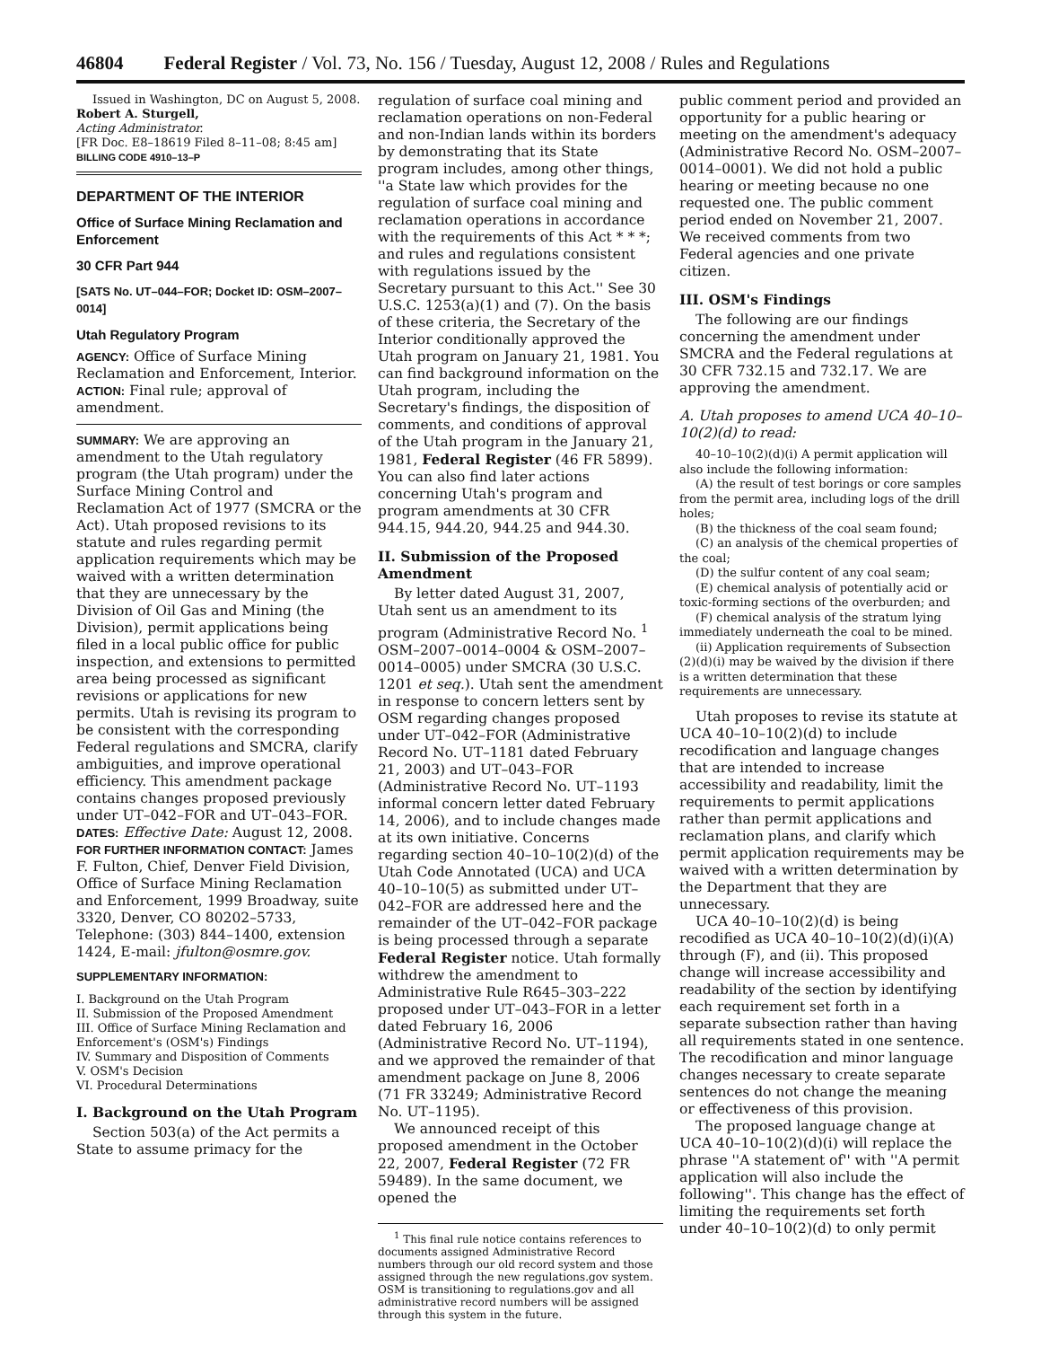46804 Federal Register / Vol. 73, No. 156 / Tuesday, August 12, 2008 / Rules and Regulations
Issued in Washington, DC on August 5, 2008.
Robert A. Sturgell,
Acting Administrator.
[FR Doc. E8–18619 Filed 8–11–08; 8:45 am]
BILLING CODE 4910–13–P
DEPARTMENT OF THE INTERIOR
Office of Surface Mining Reclamation and Enforcement
30 CFR Part 944
[SATS No. UT–044–FOR; Docket ID: OSM–2007–0014]
Utah Regulatory Program
AGENCY: Office of Surface Mining Reclamation and Enforcement, Interior.
ACTION: Final rule; approval of amendment.
SUMMARY: We are approving an amendment to the Utah regulatory program (the Utah program) under the Surface Mining Control and Reclamation Act of 1977 (SMCRA or the Act). Utah proposed revisions to its statute and rules regarding permit application requirements which may be waived with a written determination that they are unnecessary by the Division of Oil Gas and Mining (the Division), permit applications being filed in a local public office for public inspection, and extensions to permitted area being processed as significant revisions or applications for new permits. Utah is revising its program to be consistent with the corresponding Federal regulations and SMCRA, clarify ambiguities, and improve operational efficiency. This amendment package contains changes proposed previously under UT–042–FOR and UT–043–FOR.
DATES: Effective Date: August 12, 2008.
FOR FURTHER INFORMATION CONTACT: James F. Fulton, Chief, Denver Field Division, Office of Surface Mining Reclamation and Enforcement, 1999 Broadway, suite 3320, Denver, CO 80202–5733, Telephone: (303) 844–1400, extension 1424, E-mail: jfulton@osmre.gov.
SUPPLEMENTARY INFORMATION:
I. Background on the Utah Program
II. Submission of the Proposed Amendment
III. Office of Surface Mining Reclamation and Enforcement's (OSM's) Findings
IV. Summary and Disposition of Comments
V. OSM's Decision
VI. Procedural Determinations
I. Background on the Utah Program
Section 503(a) of the Act permits a State to assume primacy for the
regulation of surface coal mining and reclamation operations on non-Federal and non-Indian lands within its borders by demonstrating that its State program includes, among other things, ''a State law which provides for the regulation of surface coal mining and reclamation operations in accordance with the requirements of this Act * * *; and rules and regulations consistent with regulations issued by the Secretary pursuant to this Act.'' See 30 U.S.C. 1253(a)(1) and (7). On the basis of these criteria, the Secretary of the Interior conditionally approved the Utah program on January 21, 1981. You can find background information on the Utah program, including the Secretary's findings, the disposition of comments, and conditions of approval of the Utah program in the January 21, 1981, Federal Register (46 FR 5899). You can also find later actions concerning Utah's program and program amendments at 30 CFR 944.15, 944.20, 944.25 and 944.30.
II. Submission of the Proposed Amendment
By letter dated August 31, 2007, Utah sent us an amendment to its program (Administrative Record No. <sup>1</sup> OSM–2007–0014–0004 & OSM–2007–0014–0005) under SMCRA (30 U.S.C. 1201 et seq.). Utah sent the amendment in response to concern letters sent by OSM regarding changes proposed under UT–042–FOR (Administrative Record No. UT–1181 dated February 21, 2003) and UT–043–FOR (Administrative Record No. UT–1193 informal concern letter dated February 14, 2006), and to include changes made at its own initiative. Concerns regarding section 40–10–10(2)(d) of the Utah Code Annotated (UCA) and UCA 40–10–10(5) as submitted under UT–042–FOR are addressed here and the remainder of the UT–042–FOR package is being processed through a separate Federal Register notice. Utah formally withdrew the amendment to Administrative Rule R645–303–222 proposed under UT–043–FOR in a letter dated February 16, 2006 (Administrative Record No. UT–1194), and we approved the remainder of that amendment package on June 8, 2006 (71 FR 33249; Administrative Record No. UT–1195).
We announced receipt of this proposed amendment in the October 22, 2007, Federal Register (72 FR 59489). In the same document, we opened the
<sup>1</sup> This final rule notice contains references to documents assigned Administrative Record numbers through our old record system and those assigned through the new regulations.gov system. OSM is transitioning to regulations.gov and all administrative record numbers will be assigned through this system in the future.
public comment period and provided an opportunity for a public hearing or meeting on the amendment's adequacy (Administrative Record No. OSM–2007–0014–0001). We did not hold a public hearing or meeting because no one requested one. The public comment period ended on November 21, 2007. We received comments from two Federal agencies and one private citizen.
III. OSM's Findings
The following are our findings concerning the amendment under SMCRA and the Federal regulations at 30 CFR 732.15 and 732.17. We are approving the amendment.
A. Utah proposes to amend UCA 40–10–10(2)(d) to read:
40–10–10(2)(d)(i) A permit application will also include the following information:
(A) the result of test borings or core samples from the permit area, including logs of the drill holes;
(B) the thickness of the coal seam found;
(C) an analysis of the chemical properties of the coal;
(D) the sulfur content of any coal seam;
(E) chemical analysis of potentially acid or toxic-forming sections of the overburden; and
(F) chemical analysis of the stratum lying immediately underneath the coal to be mined.
(ii) Application requirements of Subsection (2)(d)(i) may be waived by the division if there is a written determination that these requirements are unnecessary.
Utah proposes to revise its statute at UCA 40–10–10(2)(d) to include recodification and language changes that are intended to increase accessibility and readability, limit the requirements to permit applications rather than permit applications and reclamation plans, and clarify which permit application requirements may be waived with a written determination by the Department that they are unnecessary.
UCA 40–10–10(2)(d) is being recodified as UCA 40–10–10(2)(d)(i)(A) through (F), and (ii). This proposed change will increase accessibility and readability of the section by identifying each requirement set forth in a separate subsection rather than having all requirements stated in one sentence. The recodification and minor language changes necessary to create separate sentences do not change the meaning or effectiveness of this provision.
The proposed language change at UCA 40–10–10(2)(d)(i) will replace the phrase ''A statement of'' with ''A permit application will also include the following''. This change has the effect of limiting the requirements set forth under 40–10–10(2)(d) to only permit